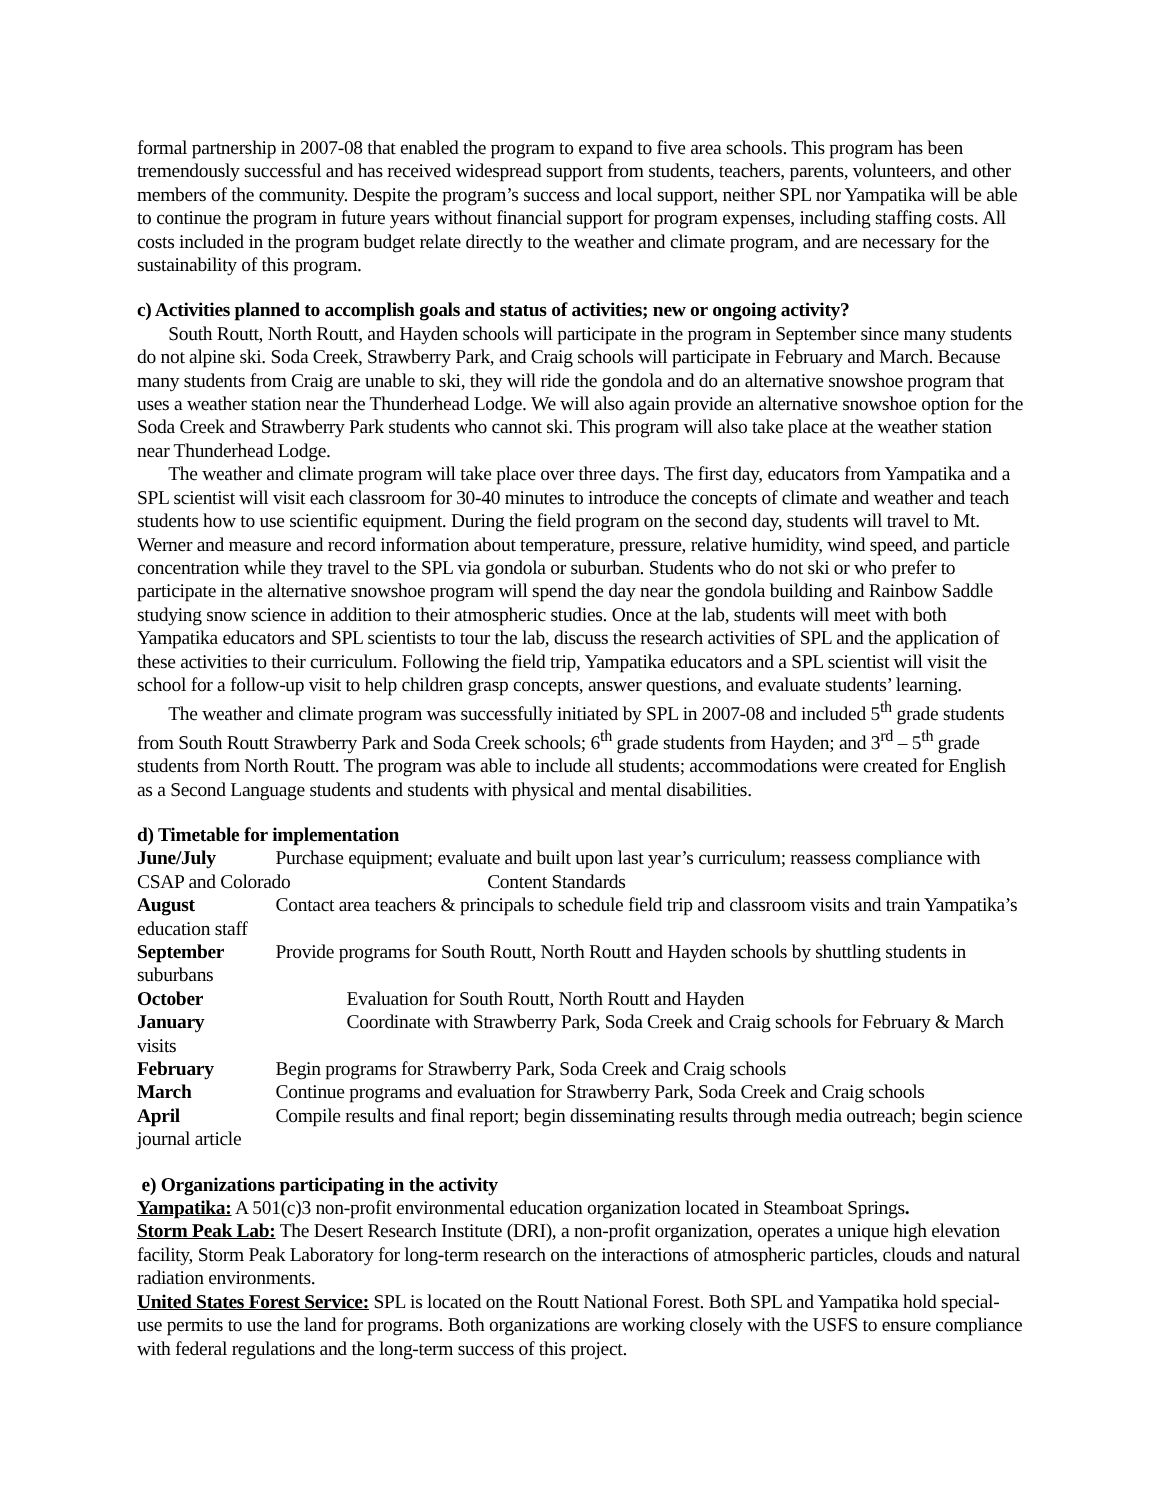formal partnership in 2007-08 that enabled the program to expand to five area schools. This program has been tremendously successful and has received widespread support from students, teachers, parents, volunteers, and other members of the community. Despite the program’s success and local support, neither SPL nor Yampatika will be able to continue the program in future years without financial support for program expenses, including staffing costs. All costs included in the program budget relate directly to the weather and climate program, and are necessary for the sustainability of this program.
c) Activities planned to accomplish goals and status of activities; new or ongoing activity?
South Routt, North Routt, and Hayden schools will participate in the program in September since many students do not alpine ski. Soda Creek, Strawberry Park, and Craig schools will participate in February and March. Because many students from Craig are unable to ski, they will ride the gondola and do an alternative snowshoe program that uses a weather station near the Thunderhead Lodge. We will also again provide an alternative snowshoe option for the Soda Creek and Strawberry Park students who cannot ski. This program will also take place at the weather station near Thunderhead Lodge.
The weather and climate program will take place over three days. The first day, educators from Yampatika and a SPL scientist will visit each classroom for 30-40 minutes to introduce the concepts of climate and weather and teach students how to use scientific equipment. During the field program on the second day, students will travel to Mt. Werner and measure and record information about temperature, pressure, relative humidity, wind speed, and particle concentration while they travel to the SPL via gondola or suburban. Students who do not ski or who prefer to participate in the alternative snowshoe program will spend the day near the gondola building and Rainbow Saddle studying snow science in addition to their atmospheric studies. Once at the lab, students will meet with both Yampatika educators and SPL scientists to tour the lab, discuss the research activities of SPL and the application of these activities to their curriculum. Following the field trip, Yampatika educators and a SPL scientist will visit the school for a follow-up visit to help children grasp concepts, answer questions, and evaluate students’ learning.
The weather and climate program was successfully initiated by SPL in 2007-08 and included 5<sup>th</sup> grade students from South Routt Strawberry Park and Soda Creek schools; 6<sup>th</sup> grade students from Hayden; and 3<sup>rd</sup> – 5<sup>th</sup> grade students from North Routt. The program was able to include all students; accommodations were created for English as a Second Language students and students with physical and mental disabilities.
d) Timetable for implementation
June/July Purchase equipment; evaluate and built upon last year’s curriculum; reassess compliance with CSAP and Colorado Content Standards
August Contact area teachers & principals to schedule field trip and classroom visits and train Yampatika’s education staff
September Provide programs for South Routt, North Routt and Hayden schools by shuttling students in suburbans
October Evaluation for South Routt, North Routt and Hayden
January Coordinate with Strawberry Park, Soda Creek and Craig schools for February & March visits
February Begin programs for Strawberry Park, Soda Creek and Craig schools
March Continue programs and evaluation for Strawberry Park, Soda Creek and Craig schools
April Compile results and final report; begin disseminating results through media outreach; begin science journal article
e) Organizations participating in the activity
Yampatika: A 501(c)3 non-profit environmental education organization located in Steamboat Springs.
Storm Peak Lab: The Desert Research Institute (DRI), a non-profit organization, operates a unique high elevation facility, Storm Peak Laboratory for long-term research on the interactions of atmospheric particles, clouds and natural radiation environments.
United States Forest Service: SPL is located on the Routt National Forest. Both SPL and Yampatika hold special-use permits to use the land for programs. Both organizations are working closely with the USFS to ensure compliance with federal regulations and the long-term success of this project.